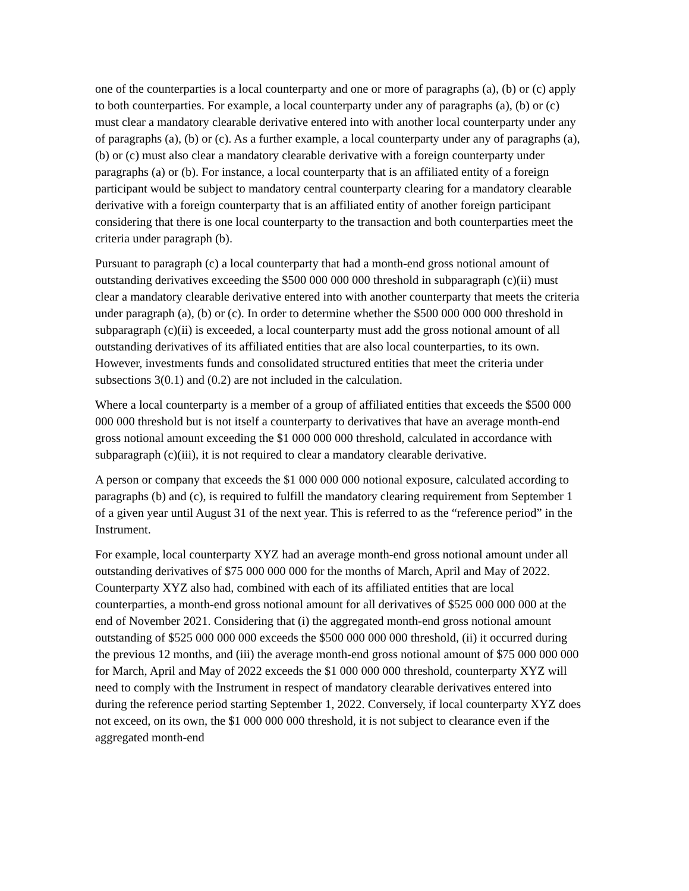one of the counterparties is a local counterparty and one or more of paragraphs (a), (b) or (c) apply to both counterparties. For example, a local counterparty under any of paragraphs (a), (b) or (c) must clear a mandatory clearable derivative entered into with another local counterparty under any of paragraphs (a), (b) or (c). As a further example, a local counterparty under any of paragraphs (a), (b) or (c) must also clear a mandatory clearable derivative with a foreign counterparty under paragraphs (a) or (b). For instance, a local counterparty that is an affiliated entity of a foreign participant would be subject to mandatory central counterparty clearing for a mandatory clearable derivative with a foreign counterparty that is an affiliated entity of another foreign participant considering that there is one local counterparty to the transaction and both counterparties meet the criteria under paragraph (b).
Pursuant to paragraph (c) a local counterparty that had a month-end gross notional amount of outstanding derivatives exceeding the $500 000 000 000 threshold in subparagraph (c)(ii) must clear a mandatory clearable derivative entered into with another counterparty that meets the criteria under paragraph (a), (b) or (c). In order to determine whether the $500 000 000 000 threshold in subparagraph (c)(ii) is exceeded, a local counterparty must add the gross notional amount of all outstanding derivatives of its affiliated entities that are also local counterparties, to its own. However, investments funds and consolidated structured entities that meet the criteria under subsections 3(0.1) and (0.2) are not included in the calculation.
Where a local counterparty is a member of a group of affiliated entities that exceeds the $500 000 000 000 threshold but is not itself a counterparty to derivatives that have an average month-end gross notional amount exceeding the $1 000 000 000 threshold, calculated in accordance with subparagraph (c)(iii), it is not required to clear a mandatory clearable derivative.
A person or company that exceeds the $1 000 000 000 notional exposure, calculated according to paragraphs (b) and (c), is required to fulfill the mandatory clearing requirement from September 1 of a given year until August 31 of the next year. This is referred to as the “reference period” in the Instrument.
For example, local counterparty XYZ had an average month-end gross notional amount under all outstanding derivatives of $75 000 000 000 for the months of March, April and May of 2022. Counterparty XYZ also had, combined with each of its affiliated entities that are local counterparties, a month-end gross notional amount for all derivatives of $525 000 000 000 at the end of November 2021. Considering that (i) the aggregated month-end gross notional amount outstanding of $525 000 000 000 exceeds the $500 000 000 000 threshold, (ii) it occurred during the previous 12 months, and (iii) the average month-end gross notional amount of $75 000 000 000 for March, April and May of 2022 exceeds the $1 000 000 000 threshold, counterparty XYZ will need to comply with the Instrument in respect of mandatory clearable derivatives entered into during the reference period starting September 1, 2022. Conversely, if local counterparty XYZ does not exceed, on its own, the $1 000 000 000 threshold, it is not subject to clearance even if the aggregated month-end